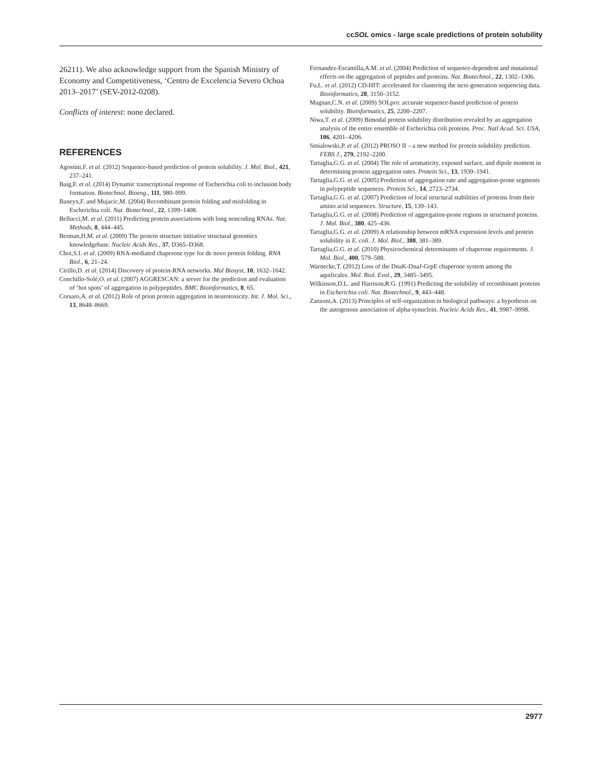ccSOL omics - large scale predictions of protein solubility
26211). We also acknowledge support from the Spanish Ministry of Economy and Competitiveness, ‘Centro de Excelencia Severo Ochoa 2013–2017’ (SEV-2012-0208).
Conflicts of interest: none declared.
REFERENCES
Agostini,F. et al. (2012) Sequence-based prediction of protein solubility. J. Mol. Biol., 421, 237–241.
Baig,F. et al. (2014) Dynamic transcriptional response of Escherichia coli to inclusion body formation. Biotechnol. Bioeng., 111, 980–999.
Baneyx,F. and Mujacic,M. (2004) Recombinant protein folding and misfolding in Escherichia coli. Nat. Biotechnol., 22, 1399–1408.
Bellucci,M. et al. (2011) Predicting protein associations with long noncoding RNAs. Nat. Methods, 8, 444–445.
Berman,H.M. et al. (2009) The protein structure initiative structural genomics knowledgebase. Nucleic Acids Res., 37, D365–D368.
Choi,S.I. et al. (2009) RNA-mediated chaperone type for de novo protein folding. RNA Biol., 6, 21–24.
Cirillo,D. et al. (2014) Discovery of protein-RNA networks. Mol Biosyst, 10, 1632–1642.
Conchillo-Solé,O. et al. (2007) AGGRESCAN: a server for the prediction and evaluation of ‘hot spots’ of aggregation in polypeptides. BMC Bioinformatics, 8, 65.
Corsaro,A. et al. (2012) Role of prion protein aggregation in neurotoxicity. Int. J. Mol. Sci., 13, 8648–8669.
Fernandez-Escamilla,A.M. et al. (2004) Prediction of sequence-dependent and mutational effects on the aggregation of peptides and proteins. Nat. Biotechnol., 22, 1302–1306.
Fu,L. et al. (2012) CD-HIT: accelerated for clustering the next-generation sequencing data. Bioinformatics, 28, 3150–3152.
Magnan,C.N. et al. (2009) SOLpro: accurate sequence-based prediction of protein solubility. Bioinformatics, 25, 2200–2207.
Niwa,T. et al. (2009) Bimodal protein solubility distribution revealed by an aggregation analysis of the entire ensemble of Escherichia coli proteins. Proc. Natl Acad. Sci. USA, 106, 4201–4206.
Smialowski,P. et al. (2012) PROSO II – a new method for protein solubility prediction. FEBS J., 279, 2192–2200.
Tartaglia,G.G. et al. (2004) The role of aromaticity, exposed surface, and dipole moment in determining protein aggregation rates. Protein Sci., 13, 1939–1941.
Tartaglia,G.G. et al. (2005) Prediction of aggregation rate and aggregation-prone segments in polypeptide sequences. Protein Sci., 14, 2723–2734.
Tartaglia,G.G. et al. (2007) Prediction of local structural stabilities of proteins from their amino acid sequences. Structure, 15, 139–143.
Tartaglia,G.G. et al. (2008) Prediction of aggregation-prone regions in structured proteins. J. Mol. Biol., 380, 425–436.
Tartaglia,G.G. et al. (2009) A relationship between mRNA expression levels and protein solubility in E. coli. J. Mol. Biol., 388, 381–389.
Tartaglia,G.G. et al. (2010) Physicochemical determinants of chaperone requirements. J. Mol. Biol., 400, 579–588.
Warnecke,T. (2012) Loss of the DnaK-DnaJ-GrpE chaperone system among the aquificales. Mol. Biol. Evol., 29, 3485–3495.
Wilkinson,D.L. and Harrison,R.G. (1991) Predicting the solubility of recombinant proteins in Escherichia coli. Nat. Biotechnol., 9, 443–448.
Zanzoni,A. (2013) Principles of self-organization in biological pathways: a hypothesis on the autogenous association of alpha-synuclein. Nucleic Acids Res., 41, 9987–9998.
2977